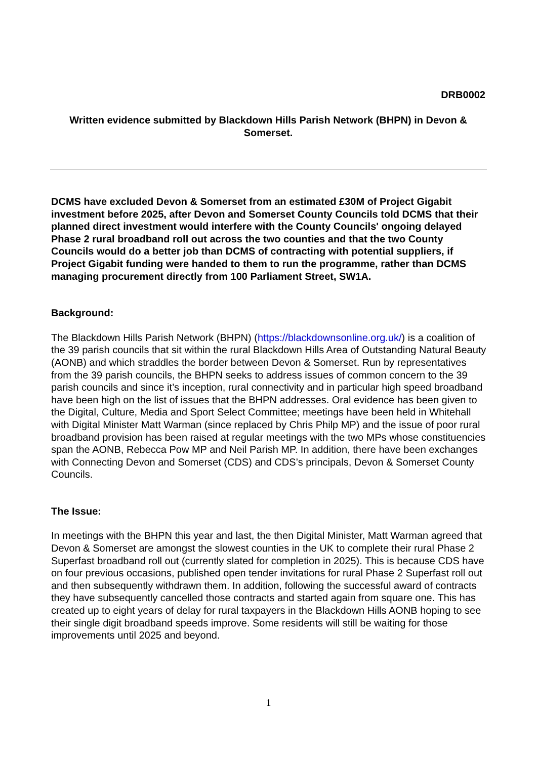DRB0002
Written evidence submitted by Blackdown Hills Parish Network (BHPN) in Devon & Somerset.
DCMS have excluded Devon & Somerset from an estimated £30M of Project Gigabit investment before 2025, after Devon and Somerset County Councils told DCMS that their planned direct investment would interfere with the County Councils' ongoing delayed Phase 2 rural broadband roll out across the two counties and that the two County Councils would do a better job than DCMS of contracting with potential suppliers, if Project Gigabit funding were handed to them to run the programme, rather than DCMS managing procurement directly from 100 Parliament Street, SW1A.
Background:
The Blackdown Hills Parish Network (BHPN) (https://blackdownsonline.org.uk/) is a coalition of the 39 parish councils that sit within the rural Blackdown Hills Area of Outstanding Natural Beauty (AONB) and which straddles the border between Devon & Somerset. Run by representatives from the 39 parish councils, the BHPN seeks to address issues of common concern to the 39 parish councils and since it’s inception, rural connectivity and in particular high speed broadband have been high on the list of issues that the BHPN addresses. Oral evidence has been given to the Digital, Culture, Media and Sport Select Committee; meetings have been held in Whitehall with Digital Minister Matt Warman (since replaced by Chris Philp MP) and the issue of poor rural broadband provision has been raised at regular meetings with the two MPs whose constituencies span the AONB, Rebecca Pow MP and Neil Parish MP. In addition, there have been exchanges with Connecting Devon and Somerset (CDS) and CDS’s principals, Devon & Somerset County Councils.
The Issue:
In meetings with the BHPN this year and last, the then Digital Minister, Matt Warman agreed that Devon & Somerset are amongst the slowest counties in the UK to complete their rural Phase 2 Superfast broadband roll out (currently slated for completion in 2025). This is because CDS have on four previous occasions, published open tender invitations for rural Phase 2 Superfast roll out and then subsequently withdrawn them. In addition, following the successful award of contracts they have subsequently cancelled those contracts and started again from square one. This has created up to eight years of delay for rural taxpayers in the Blackdown Hills AONB hoping to see their single digit broadband speeds improve. Some residents will still be waiting for those improvements until 2025 and beyond.
1